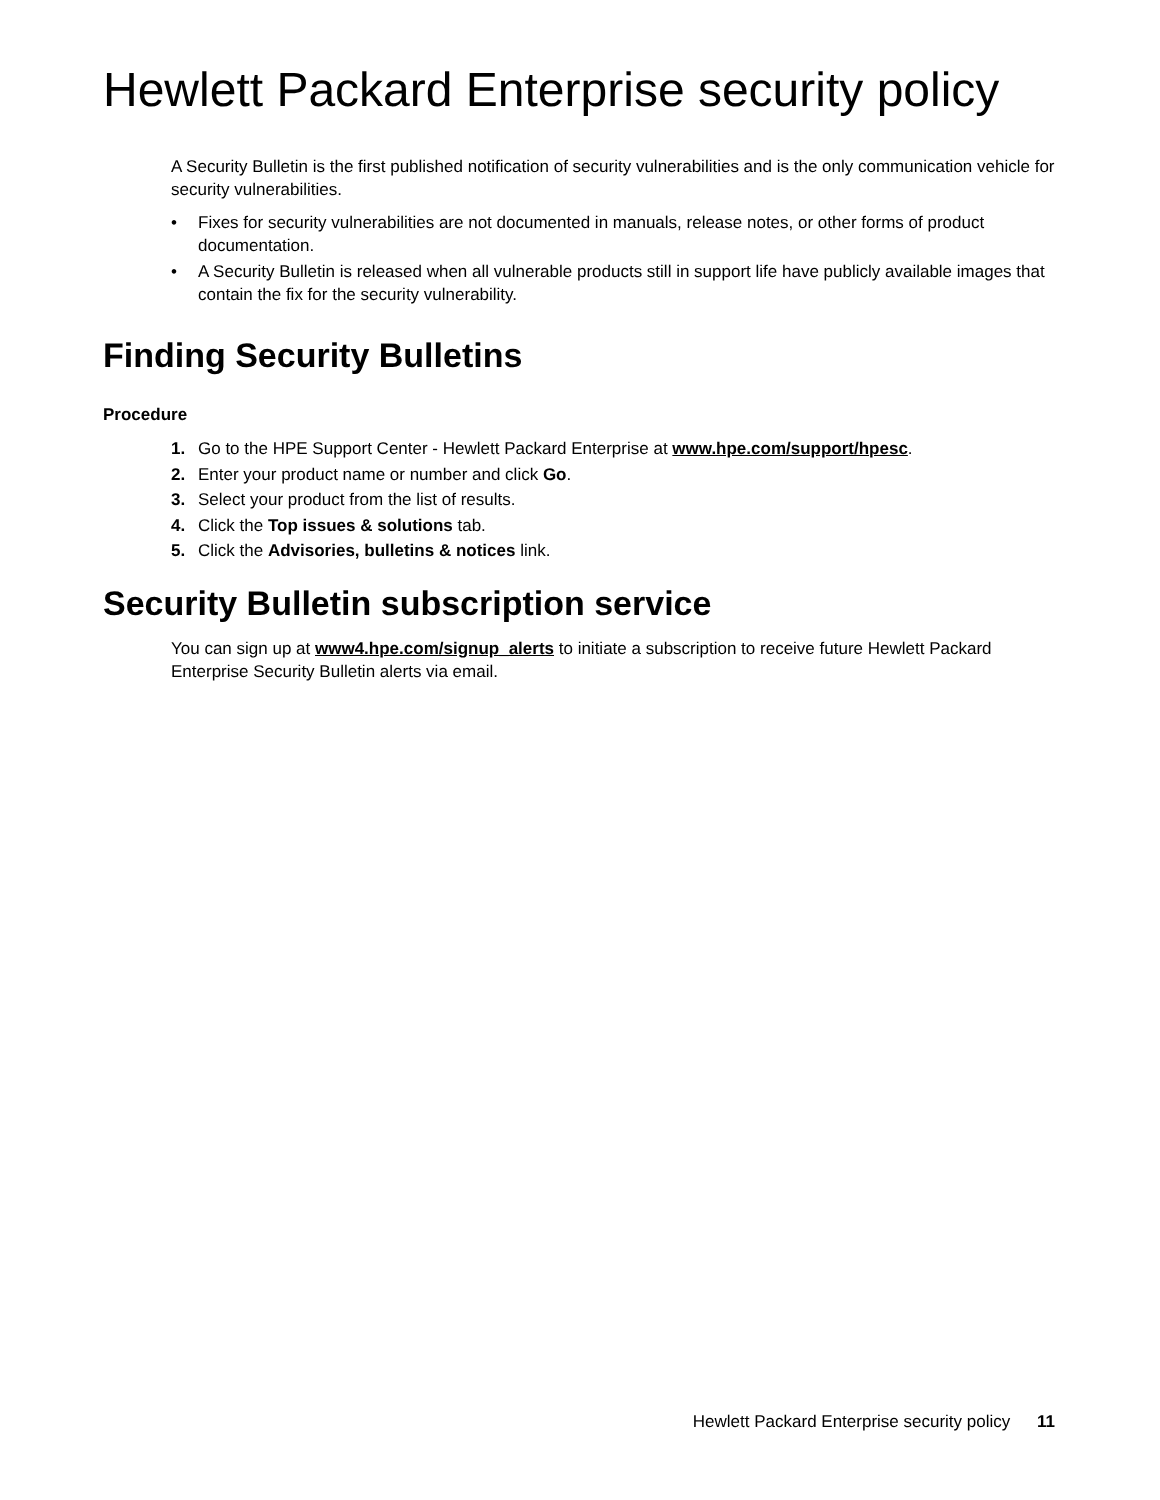Hewlett Packard Enterprise security policy
A Security Bulletin is the first published notification of security vulnerabilities and is the only communication vehicle for security vulnerabilities.
• Fixes for security vulnerabilities are not documented in manuals, release notes, or other forms of product documentation.
• A Security Bulletin is released when all vulnerable products still in support life have publicly available images that contain the fix for the security vulnerability.
Finding Security Bulletins
Procedure
1. Go to the HPE Support Center - Hewlett Packard Enterprise at www.hpe.com/support/hpesc.
2. Enter your product name or number and click Go.
3. Select your product from the list of results.
4. Click the Top issues & solutions tab.
5. Click the Advisories, bulletins & notices link.
Security Bulletin subscription service
You can sign up at www4.hpe.com/signup_alerts to initiate a subscription to receive future Hewlett Packard Enterprise Security Bulletin alerts via email.
Hewlett Packard Enterprise security policy 11